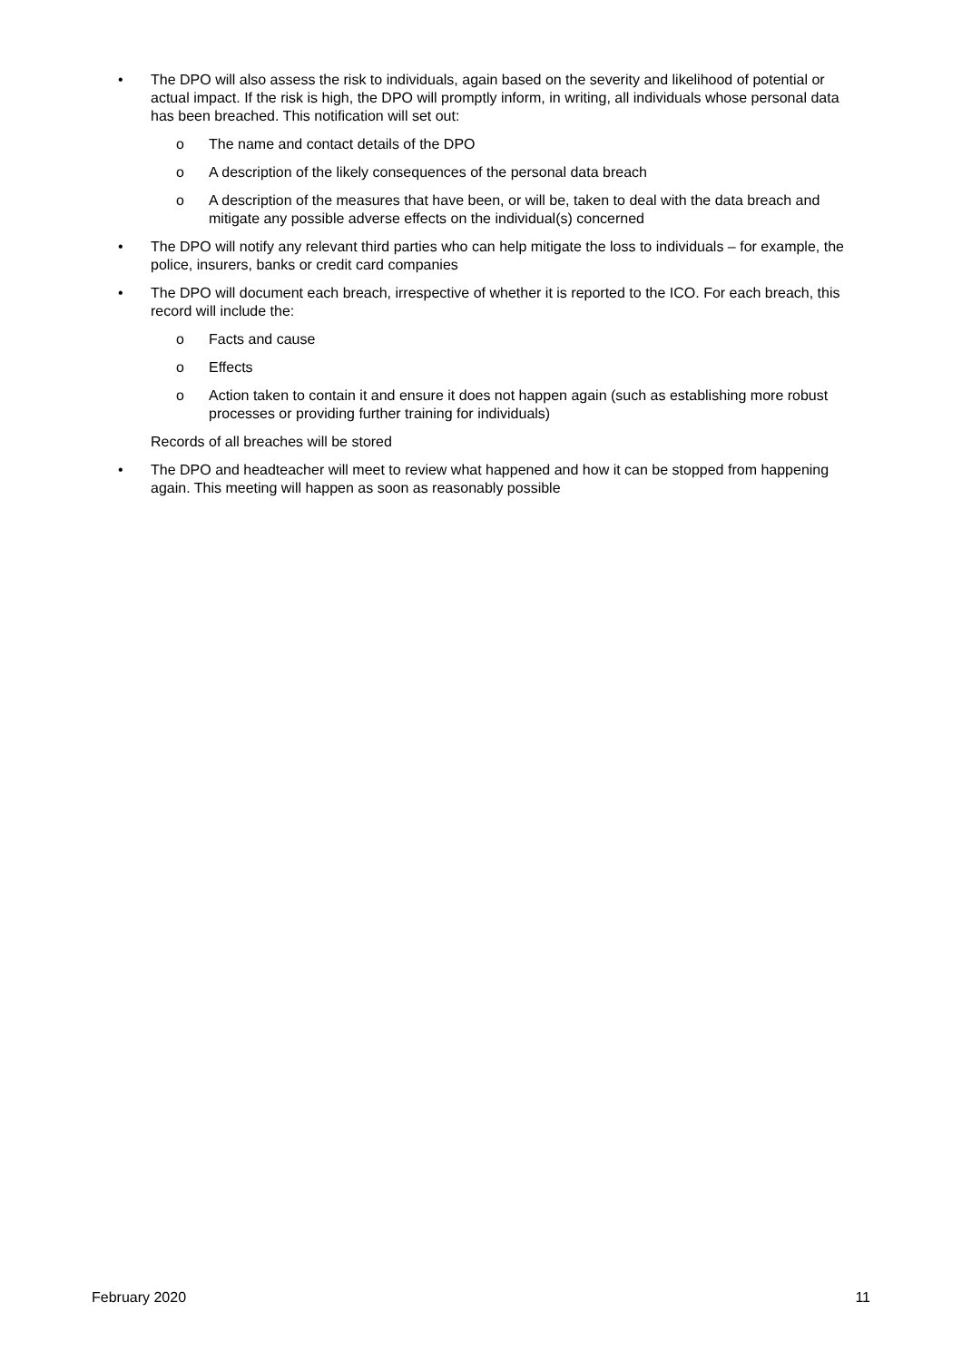• The DPO will also assess the risk to individuals, again based on the severity and likelihood of potential or actual impact. If the risk is high, the DPO will promptly inform, in writing, all individuals whose personal data has been breached. This notification will set out:
o The name and contact details of the DPO
o A description of the likely consequences of the personal data breach
o A description of the measures that have been, or will be, taken to deal with the data breach and mitigate any possible adverse effects on the individual(s) concerned
• The DPO will notify any relevant third parties who can help mitigate the loss to individuals – for example, the police, insurers, banks or credit card companies
• The DPO will document each breach, irrespective of whether it is reported to the ICO. For each breach, this record will include the:
o Facts and cause
o Effects
o Action taken to contain it and ensure it does not happen again (such as establishing more robust processes or providing further training for individuals)
Records of all breaches will be stored
• The DPO and headteacher will meet to review what happened and how it can be stopped from happening again. This meeting will happen as soon as reasonably possible
February 2020 11